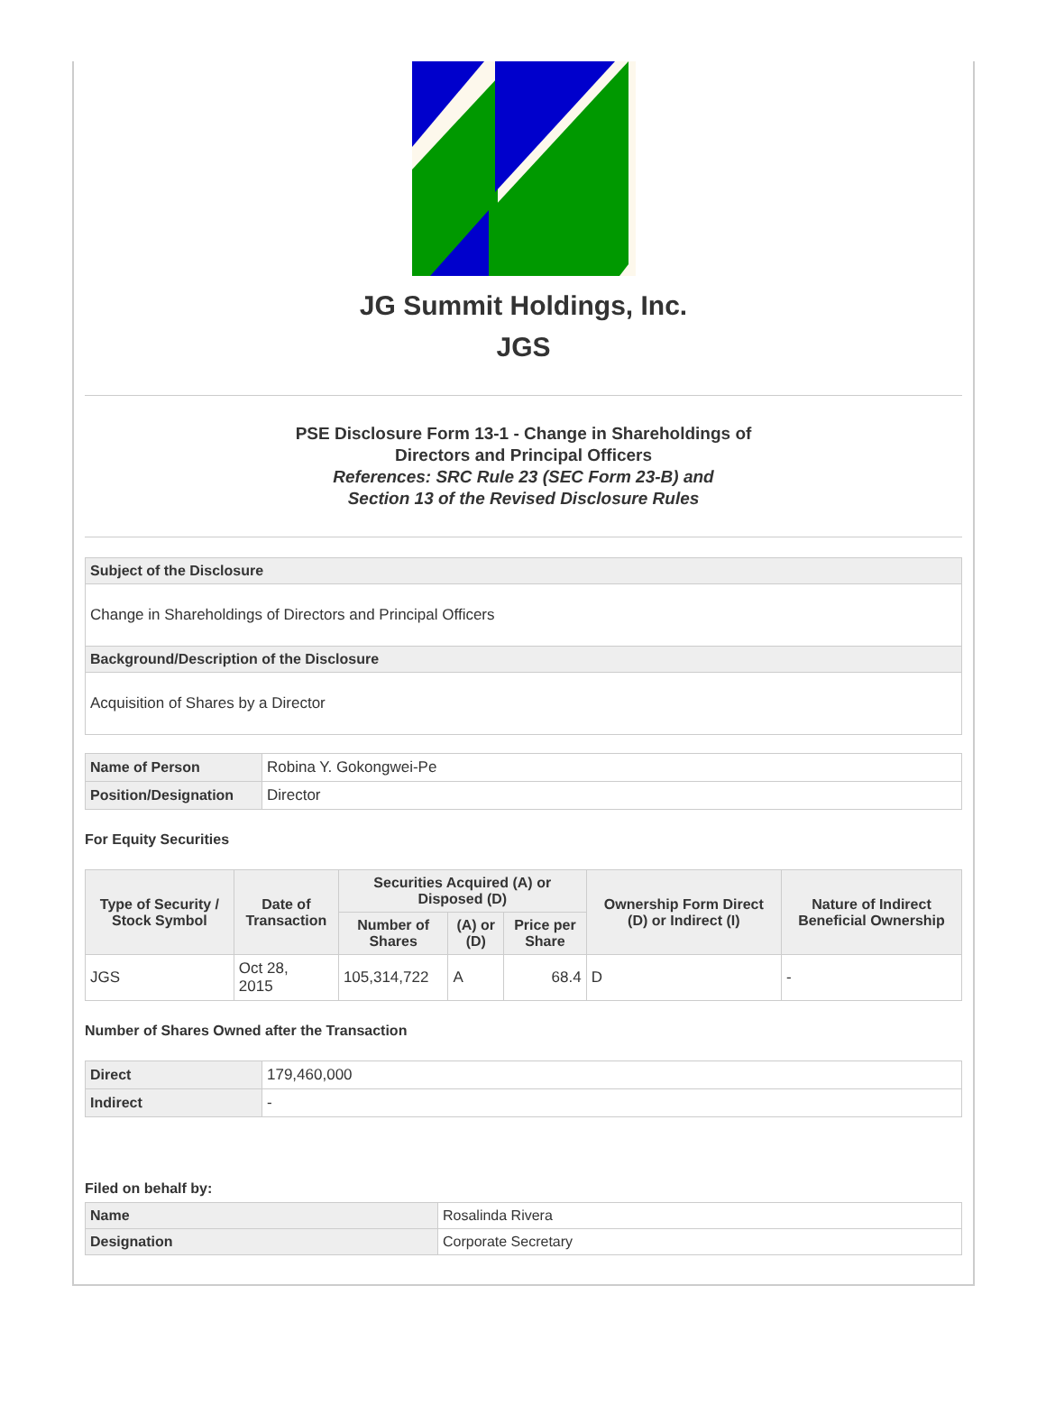JG Summit Holdings, Inc.
JGS
PSE Disclosure Form 13-1 - Change in Shareholdings of
Directors and Principal Officers
References: SRC Rule 23 (SEC Form 23-B) and
Section 13 of the Revised Disclosure Rules
| Subject of the Disclosure |
| Change in Shareholdings of Directors and Principal Officers |
| Background/Description of the Disclosure |
| Acquisition of Shares by a Director |
| Name of Person | Robina Y. Gokongwei-Pe |
| Position/Designation | Director |
For Equity Securities
| Type of Security / Stock Symbol | Date of Transaction | Securities Acquired (A) or Disposed (D) | | | Ownership Form Direct (D) or Indirect (I) | Nature of Indirect Beneficial Ownership |
| --- | --- | --- | --- | --- | --- | --- |
| | | Number of Shares | (A) or (D) | Price per Share | | |
| JGS | Oct 28, 2015 | 105,314,722 | A | 68.4 | D | - |
Number of Shares Owned after the Transaction
| Direct | 179,460,000 |
| Indirect | - |
Filed on behalf by:
| Name | Rosalinda Rivera |
| Designation | Corporate Secretary |